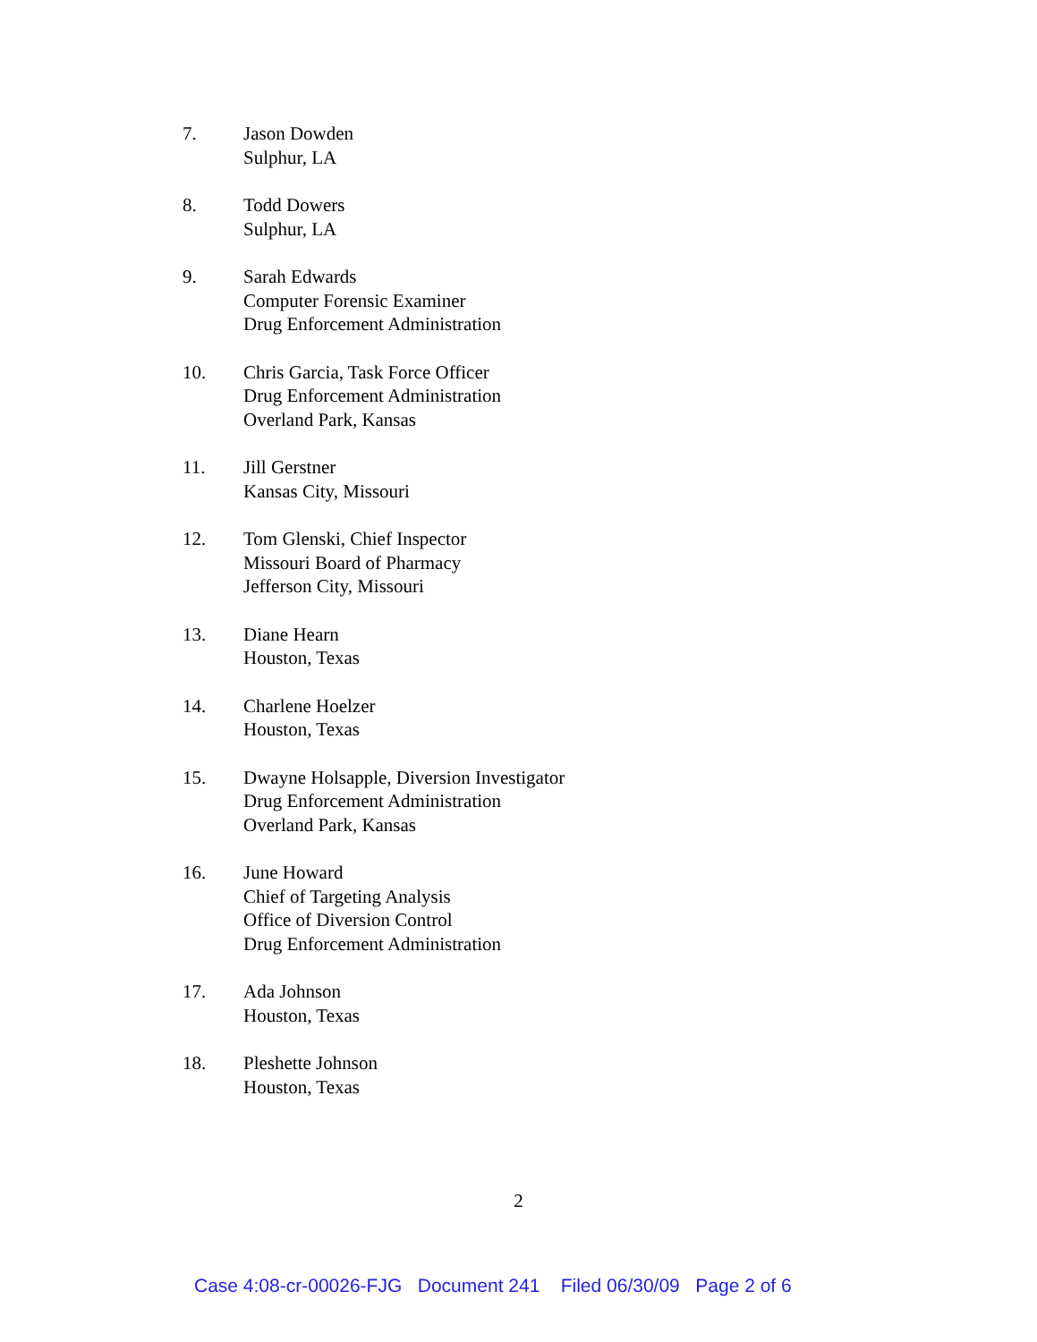7. Jason Dowden
Sulphur, LA
8. Todd Dowers
Sulphur, LA
9. Sarah Edwards
Computer Forensic Examiner
Drug Enforcement Administration
10. Chris Garcia, Task Force Officer
Drug Enforcement Administration
Overland Park, Kansas
11. Jill Gerstner
Kansas City, Missouri
12. Tom Glenski, Chief Inspector
Missouri Board of Pharmacy
Jefferson City, Missouri
13. Diane Hearn
Houston, Texas
14. Charlene Hoelzer
Houston, Texas
15. Dwayne Holsapple, Diversion Investigator
Drug Enforcement Administration
Overland Park, Kansas
16. June Howard
Chief of Targeting Analysis
Office of Diversion Control
Drug Enforcement Administration
17. Ada Johnson
Houston, Texas
18. Pleshette Johnson
Houston, Texas
2
Case 4:08-cr-00026-FJG Document 241 Filed 06/30/09 Page 2 of 6